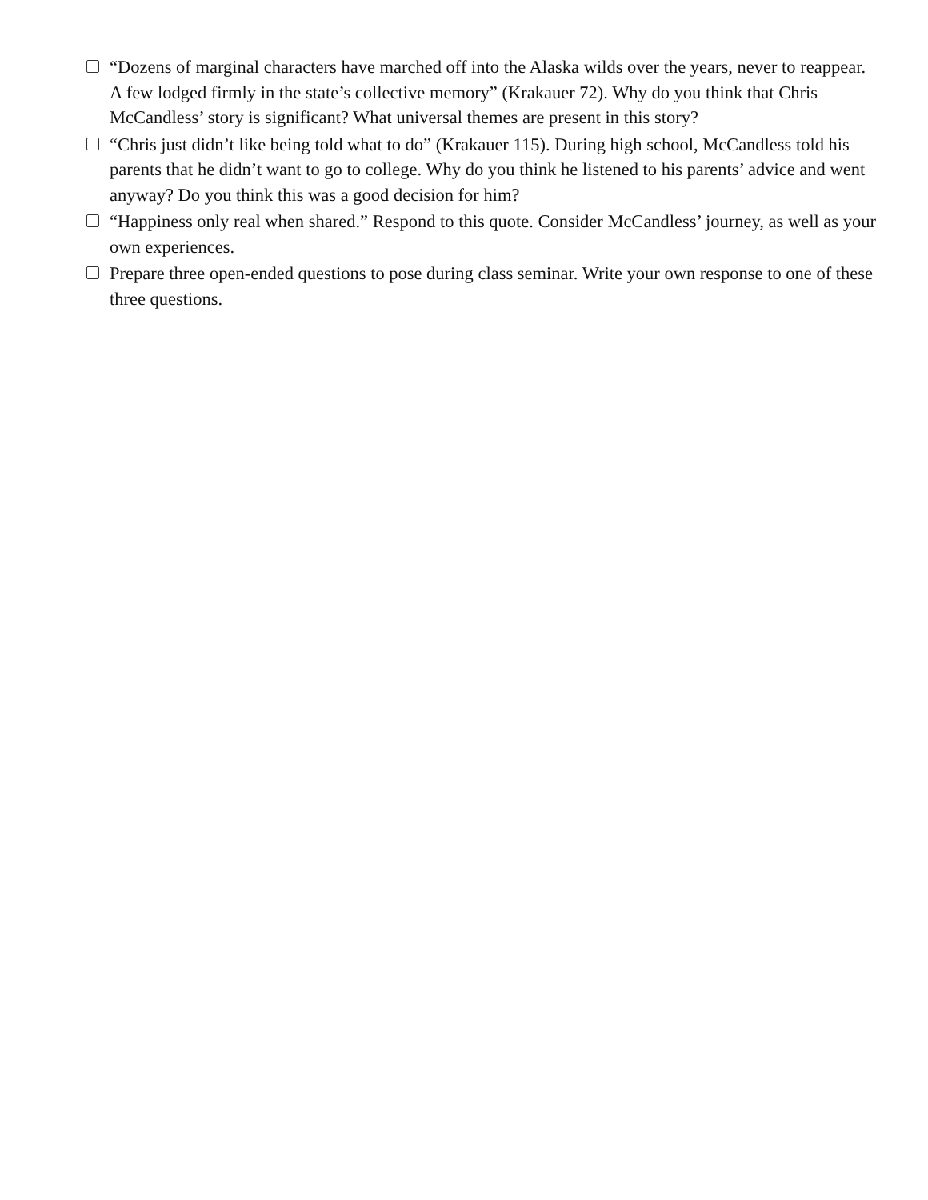“Dozens of marginal characters have marched off into the Alaska wilds over the years, never to reappear. A few lodged firmly in the state’s collective memory” (Krakauer 72). Why do you think that Chris McCandless’ story is significant? What universal themes are present in this story?
“Chris just didn’t like being told what to do” (Krakauer 115). During high school, McCandless told his parents that he didn’t want to go to college. Why do you think he listened to his parents’ advice and went anyway? Do you think this was a good decision for him?
“Happiness only real when shared.” Respond to this quote. Consider McCandless’ journey, as well as your own experiences.
Prepare three open-ended questions to pose during class seminar. Write your own response to one of these three questions.